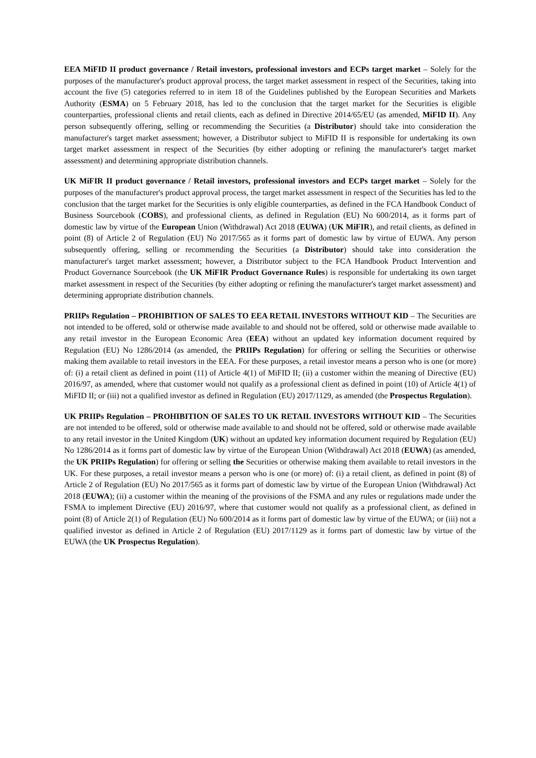EEA MiFID II product governance / Retail investors, professional investors and ECPs target market – Solely for the purposes of the manufacturer's product approval process, the target market assessment in respect of the Securities, taking into account the five (5) categories referred to in item 18 of the Guidelines published by the European Securities and Markets Authority (ESMA) on 5 February 2018, has led to the conclusion that the target market for the Securities is eligible counterparties, professional clients and retail clients, each as defined in Directive 2014/65/EU (as amended, MiFID II). Any person subsequently offering, selling or recommending the Securities (a Distributor) should take into consideration the manufacturer's target market assessment; however, a Distributor subject to MiFID II is responsible for undertaking its own target market assessment in respect of the Securities (by either adopting or refining the manufacturer's target market assessment) and determining appropriate distribution channels.
UK MiFIR II product governance / Retail investors, professional investors and ECPs target market – Solely for the purposes of the manufacturer's product approval process, the target market assessment in respect of the Securities has led to the conclusion that the target market for the Securities is only eligible counterparties, as defined in the FCA Handbook Conduct of Business Sourcebook (COBS), and professional clients, as defined in Regulation (EU) No 600/2014, as it forms part of domestic law by virtue of the European Union (Withdrawal) Act 2018 (EUWA) (UK MiFIR), and retail clients, as defined in point (8) of Article 2 of Regulation (EU) No 2017/565 as it forms part of domestic law by virtue of EUWA. Any person subsequently offering, selling or recommending the Securities (a Distributor) should take into consideration the manufacturer's target market assessment; however, a Distributor subject to the FCA Handbook Product Intervention and Product Governance Sourcebook (the UK MiFIR Product Governance Rules) is responsible for undertaking its own target market assessment in respect of the Securities (by either adopting or refining the manufacturer's target market assessment) and determining appropriate distribution channels.
PRIIPs Regulation – PROHIBITION OF SALES TO EEA RETAIL INVESTORS WITHOUT KID – The Securities are not intended to be offered, sold or otherwise made available to and should not be offered, sold or otherwise made available to any retail investor in the European Economic Area (EEA) without an updated key information document required by Regulation (EU) No 1286/2014 (as amended, the PRIIPs Regulation) for offering or selling the Securities or otherwise making them available to retail investors in the EEA. For these purposes, a retail investor means a person who is one (or more) of: (i) a retail client as defined in point (11) of Article 4(1) of MiFID II; (ii) a customer within the meaning of Directive (EU) 2016/97, as amended, where that customer would not qualify as a professional client as defined in point (10) of Article 4(1) of MiFID II; or (iii) not a qualified investor as defined in Regulation (EU) 2017/1129, as amended (the Prospectus Regulation).
UK PRIIPs Regulation – PROHIBITION OF SALES TO UK RETAIL INVESTORS WITHOUT KID – The Securities are not intended to be offered, sold or otherwise made available to and should not be offered, sold or otherwise made available to any retail investor in the United Kingdom (UK) without an updated key information document required by Regulation (EU) No 1286/2014 as it forms part of domestic law by virtue of the European Union (Withdrawal) Act 2018 (EUWA) (as amended, the UK PRIIPs Regulation) for offering or selling the Securities or otherwise making them available to retail investors in the UK. For these purposes, a retail investor means a person who is one (or more) of: (i) a retail client, as defined in point (8) of Article 2 of Regulation (EU) No 2017/565 as it forms part of domestic law by virtue of the European Union (Withdrawal) Act 2018 (EUWA); (ii) a customer within the meaning of the provisions of the FSMA and any rules or regulations made under the FSMA to implement Directive (EU) 2016/97, where that customer would not qualify as a professional client, as defined in point (8) of Article 2(1) of Regulation (EU) No 600/2014 as it forms part of domestic law by virtue of the EUWA; or (iii) not a qualified investor as defined in Article 2 of Regulation (EU) 2017/1129 as it forms part of domestic law by virtue of the EUWA (the UK Prospectus Regulation).